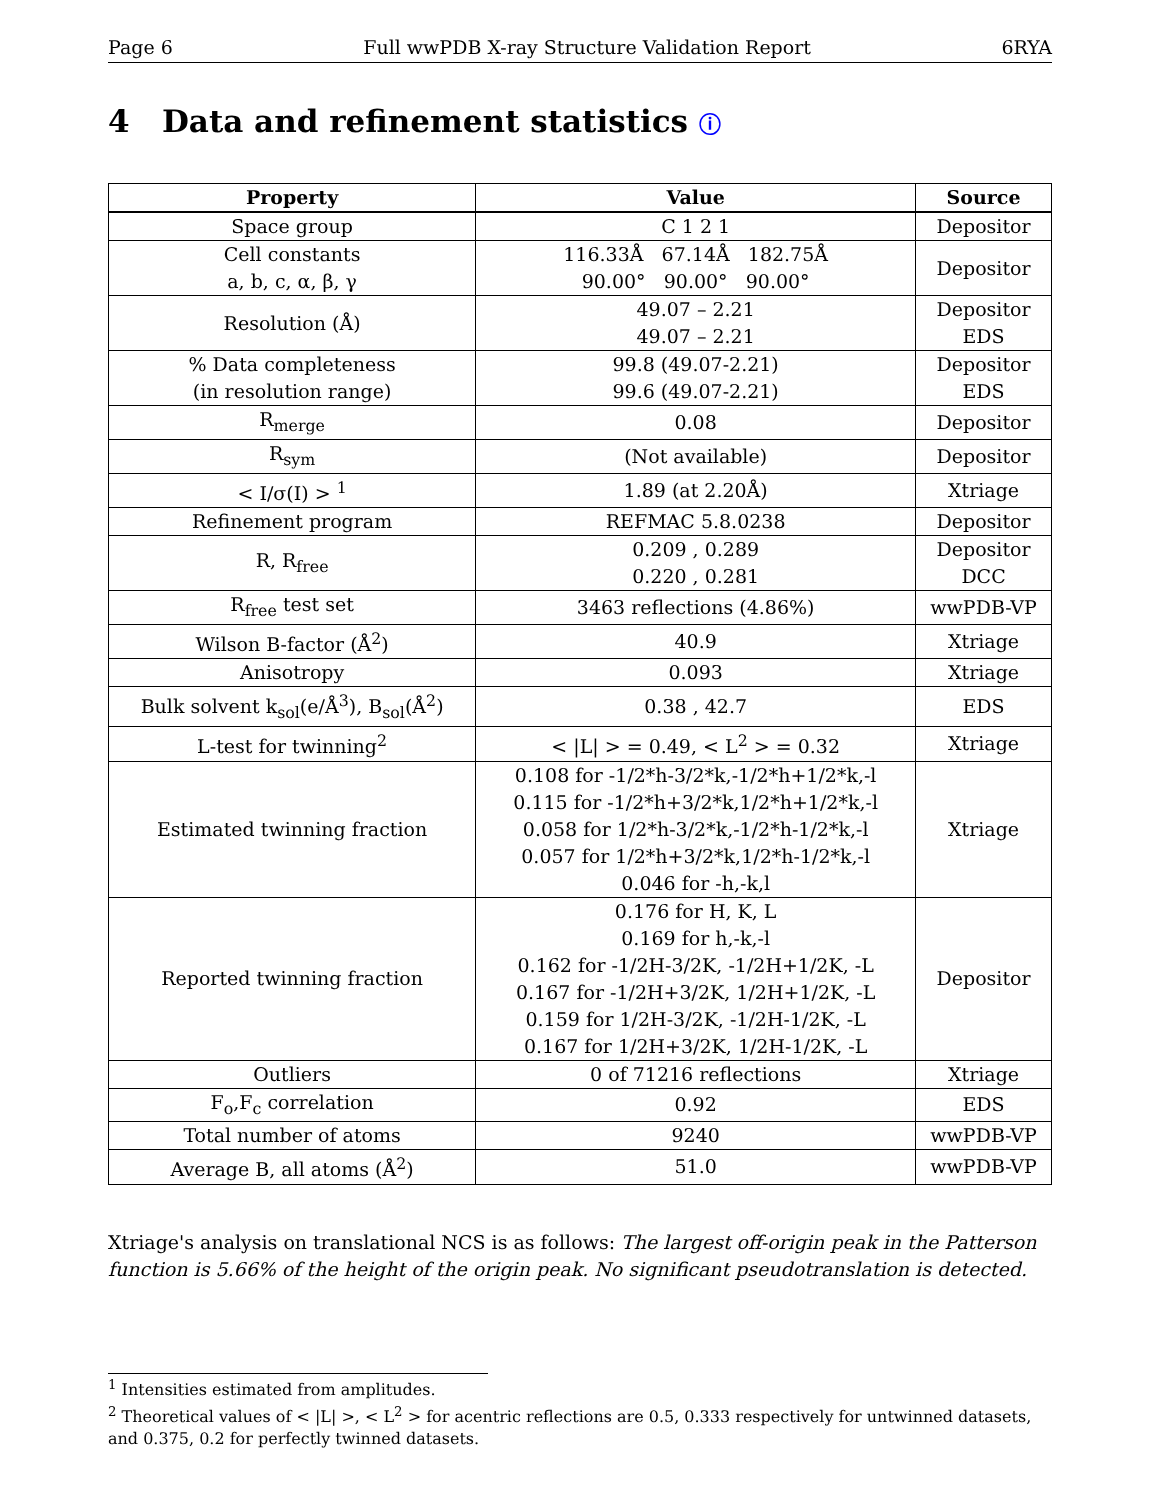Page 6 Full wwPDB X-ray Structure Validation Report 6RYA
4 Data and refinement statistics ⓘ
| Property | Value | Source |
| --- | --- | --- |
| Space group | C 1 2 1 | Depositor |
| Cell constants a, b, c, α, β, γ | 116.33Å 67.14Å 182.75Å 90.00° 90.00° 90.00° | Depositor |
| Resolution (Å) | 49.07 – 2.21 49.07 – 2.21 | Depositor EDS |
| % Data completeness (in resolution range) | 99.8 (49.07-2.21) 99.6 (49.07-2.21) | Depositor EDS |
| R<sub>merge</sub> | 0.08 | Depositor |
| R<sub>sym</sub> | (Not available) | Depositor |
| < I/σ(I) > <sup>1</sup> | 1.89 (at 2.20Å) | Xtriage |
| Refinement program | REFMAC 5.8.0238 | Depositor |
| R, R<sub>free</sub> | 0.209 , 0.289 0.220 , 0.281 | Depositor DCC |
| R<sub>free</sub> test set | 3463 reflections (4.86%) | wwPDB-VP |
| Wilson B-factor (Å<sup>2</sup>) | 40.9 | Xtriage |
| Anisotropy | 0.093 | Xtriage |
| Bulk solvent k<sub>sol</sub>(e/Å<sup>3</sup>), B<sub>sol</sub>(Å<sup>2</sup>) | 0.38 , 42.7 | EDS |
| L-test for twinning<sup>2</sup> | < /L/ > = 0.49, < L<sup>2</sup> > = 0.32 | Xtriage |
| Estimated twinning fraction | 0.108 for -1/2*h-3/2*k,-1/2*h+1/2*k,-l 0.115 for -1/2*h+3/2*k,1/2*h+1/2*k,-l 0.058 for 1/2*h-3/2*k,-1/2*h-1/2*k,-l 0.057 for 1/2*h+3/2*k,1/2*h-1/2*k,-l 0.046 for -h,-k,l | Xtriage |
| Reported twinning fraction | 0.176 for H, K, L 0.169 for h,-k,-l 0.162 for -1/2H-3/2K, -1/2H+1/2K, -L 0.167 for -1/2H+3/2K, 1/2H+1/2K, -L 0.159 for 1/2H-3/2K, -1/2H-1/2K, -L 0.167 for 1/2H+3/2K, 1/2H-1/2K, -L | Depositor |
| Outliers | 0 of 71216 reflections | Xtriage |
| F<sub>o</sub>,F<sub>c</sub> correlation | 0.92 | EDS |
| Total number of atoms | 9240 | wwPDB-VP |
| Average B, all atoms (Å<sup>2</sup>) | 51.0 | wwPDB-VP |
Xtriage's analysis on translational NCS is as follows: The largest off-origin peak in the Patterson function is 5.66% of the height of the origin peak. No significant pseudotranslation is detected.
<sup>1</sup> Intensities estimated from amplitudes.
<sup>2</sup> Theoretical values of < |L| >, < L<sup>2</sup> > for acentric reflections are 0.5, 0.333 respectively for untwinned datasets, and 0.375, 0.2 for perfectly twinned datasets.